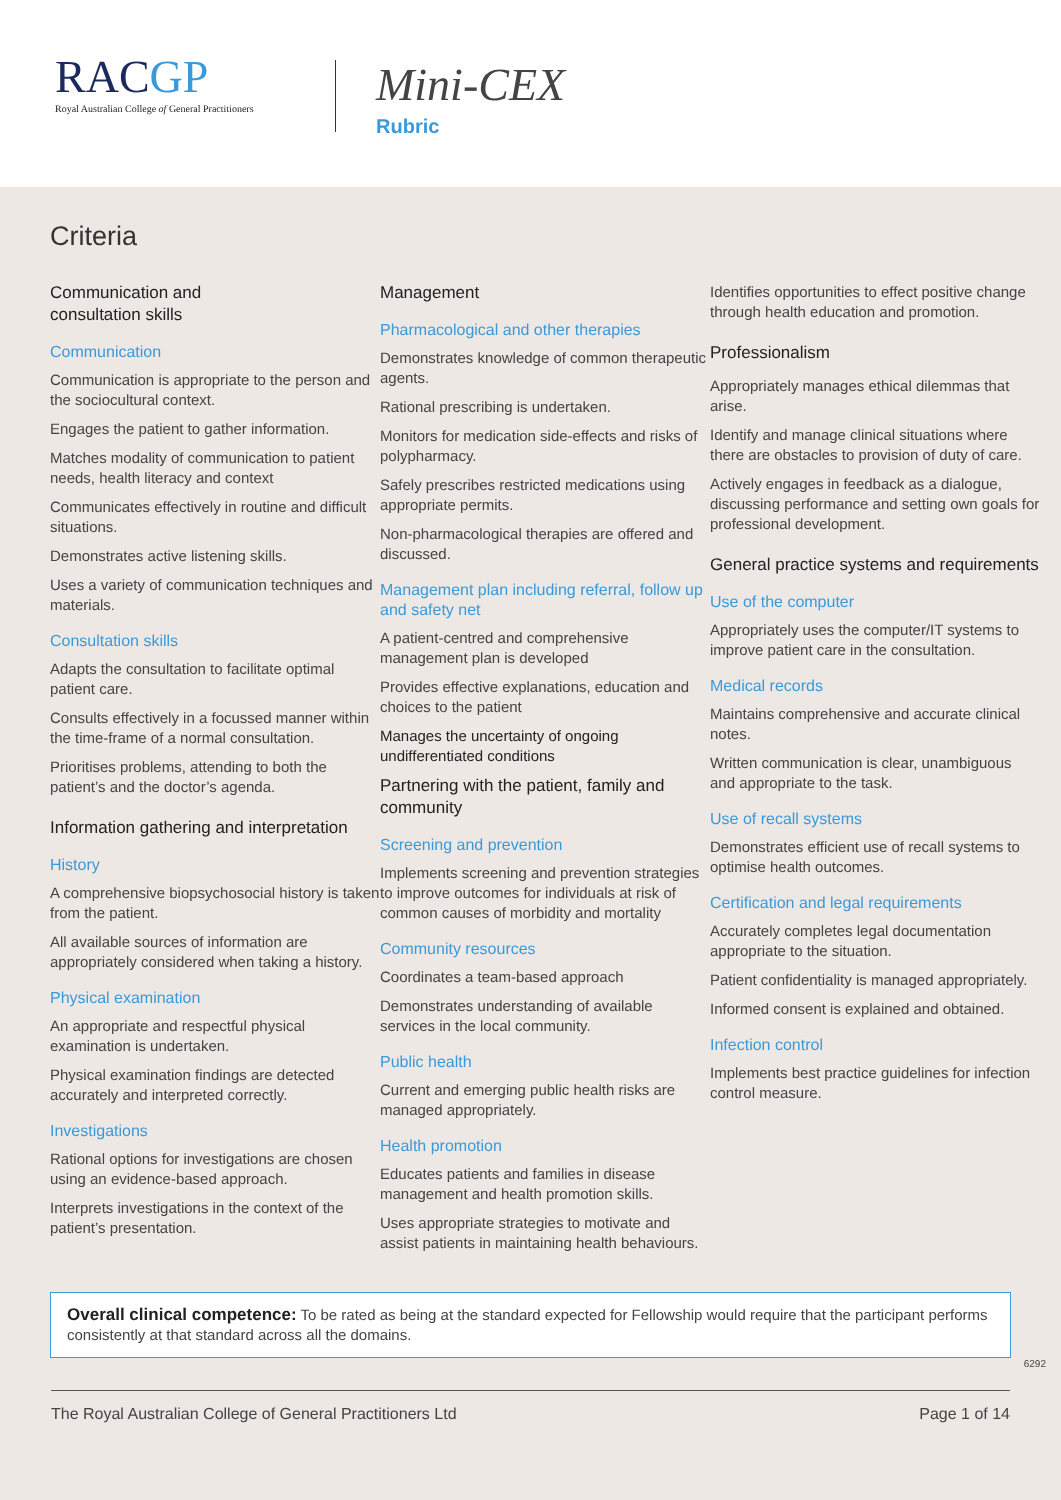RACGP
Royal Australian College of General Practitioners
Mini-CEX
Rubric
Criteria
Communication and
consultation skills
Communication
Communication is appropriate to the person and the sociocultural context.
Engages the patient to gather information.
Matches modality of communication to patient needs, health literacy and context
Communicates effectively in routine and difficult situations.
Demonstrates active listening skills.
Uses a variety of communication techniques and materials.
Consultation skills
Adapts the consultation to facilitate optimal patient care.
Consults effectively in a focussed manner within the time-frame of a normal consultation.
Prioritises problems, attending to both the patient’s and the doctor’s agenda.
Information gathering and interpretation
History
A comprehensive biopsychosocial history is taken from the patient.
All available sources of information are appropriately considered when taking a history.
Physical examination
An appropriate and respectful physical examination is undertaken.
Physical examination findings are detected accurately and interpreted correctly.
Investigations
Rational options for investigations are chosen using an evidence-based approach.
Interprets investigations in the context of the patient’s presentation.
Management
Pharmacological and other therapies
Demonstrates knowledge of common therapeutic agents.
Rational prescribing is undertaken.
Monitors for medication side-effects and risks of polypharmacy.
Safely prescribes restricted medications using appropriate permits.
Non-pharmacological therapies are offered and discussed.
Management plan including referral, follow up and safety net
A patient-centred and comprehensive management plan is developed
Provides effective explanations, education and choices to the patient
Manages the uncertainty of ongoing undifferentiated conditions
Partnering with the patient, family and community
Screening and prevention
Implements screening and prevention strategies to improve outcomes for individuals at risk of common causes of morbidity and mortality
Community resources
Coordinates a team-based approach
Demonstrates understanding of available services in the local community.
Public health
Current and emerging public health risks are managed appropriately.
Health promotion
Educates patients and families in disease management and health promotion skills.
Uses appropriate strategies to motivate and assist patients in maintaining health behaviours.
Identifies opportunities to effect positive change through health education and promotion.
Professionalism
Appropriately manages ethical dilemmas that arise.
Identify and manage clinical situations where there are obstacles to provision of duty of care.
Actively engages in feedback as a dialogue, discussing performance and setting own goals for professional development.
General practice systems and requirements
Use of the computer
Appropriately uses the computer/IT systems to improve patient care in the consultation.
Medical records
Maintains comprehensive and accurate clinical notes.
Written communication is clear, unambiguous and appropriate to the task.
Use of recall systems
Demonstrates efficient use of recall systems to optimise health outcomes.
Certification and legal requirements
Accurately completes legal documentation appropriate to the situation.
Patient confidentiality is managed appropriately.
Informed consent is explained and obtained.
Infection control
Implements best practice guidelines for infection control measure.
Overall clinical competence: To be rated as being at the standard expected for Fellowship would require that the participant performs consistently at that standard across all the domains.
6292
The Royal Australian College of General Practitioners Ltd Page 1 of 14